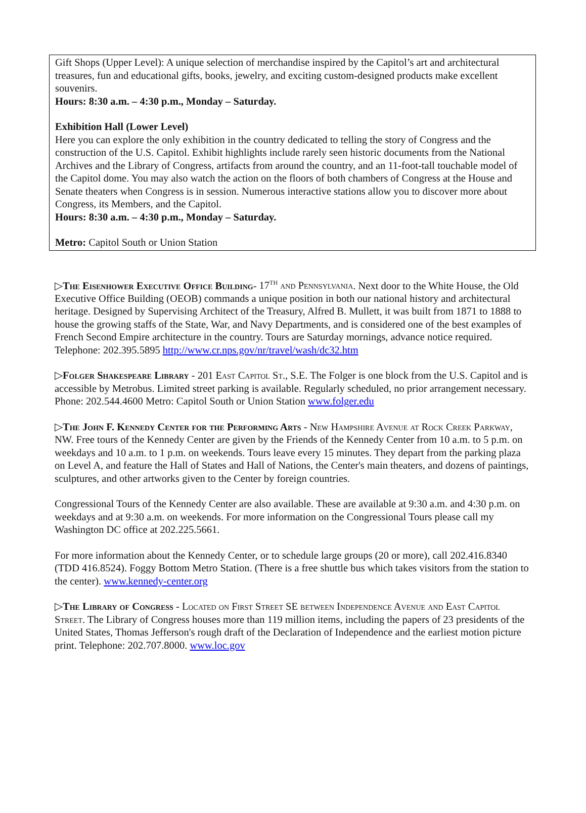Gift Shops (Upper Level): A unique selection of merchandise inspired by the Capitol’s art and architectural treasures, fun and educational gifts, books, jewelry, and exciting custom-designed products make excellent souvenirs.
Hours: 8:30 a.m. – 4:30 p.m., Monday – Saturday.
Exhibition Hall (Lower Level)
Here you can explore the only exhibition in the country dedicated to telling the story of Congress and the construction of the U.S. Capitol. Exhibit highlights include rarely seen historic documents from the National Archives and the Library of Congress, artifacts from around the country, and an 11-foot-tall touchable model of the Capitol dome. You may also watch the action on the floors of both chambers of Congress at the House and Senate theaters when Congress is in session. Numerous interactive stations allow you to discover more about Congress, its Members, and the Capitol.
Hours: 8:30 a.m. – 4:30 p.m., Monday – Saturday.
Metro: Capitol South or Union Station
▷The Eisenhower Executive Office Building- 17<sup>th</sup> and Pennsylvania. Next door to the White House, the Old Executive Office Building (OEOB) commands a unique position in both our national history and architectural heritage. Designed by Supervising Architect of the Treasury, Alfred B. Mullett, it was built from 1871 to 1888 to house the growing staffs of the State, War, and Navy Departments, and is considered one of the best examples of French Second Empire architecture in the country. Tours are Saturday mornings, advance notice required. Telephone: 202.395.5895 http://www.cr.nps.gov/nr/travel/wash/dc32.htm
▷Folger Shakespeare Library - 201 East Capitol St., S.E. The Folger is one block from the U.S. Capitol and is accessible by Metrobus. Limited street parking is available. Regularly scheduled, no prior arrangement necessary. Phone: 202.544.4600 Metro: Capitol South or Union Station www.folger.edu
▷The John F. Kennedy Center for the Performing Arts - New Hampshire Avenue at Rock Creek Parkway, NW. Free tours of the Kennedy Center are given by the Friends of the Kennedy Center from 10 a.m. to 5 p.m. on weekdays and 10 a.m. to 1 p.m. on weekends. Tours leave every 15 minutes. They depart from the parking plaza on Level A, and feature the Hall of States and Hall of Nations, the Center's main theaters, and dozens of paintings, sculptures, and other artworks given to the Center by foreign countries.
Congressional Tours of the Kennedy Center are also available. These are available at 9:30 a.m. and 4:30 p.m. on weekdays and at 9:30 a.m. on weekends. For more information on the Congressional Tours please call my Washington DC office at 202.225.5661.
For more information about the Kennedy Center, or to schedule large groups (20 or more), call 202.416.8340 (TDD 416.8524). Foggy Bottom Metro Station. (There is a free shuttle bus which takes visitors from the station to the center). www.kennedy-center.org
▷The Library of Congress - Located on First Street SE between Independence Avenue and East Capitol Street. The Library of Congress houses more than 119 million items, including the papers of 23 presidents of the United States, Thomas Jefferson's rough draft of the Declaration of Independence and the earliest motion picture print. Telephone: 202.707.8000. www.loc.gov